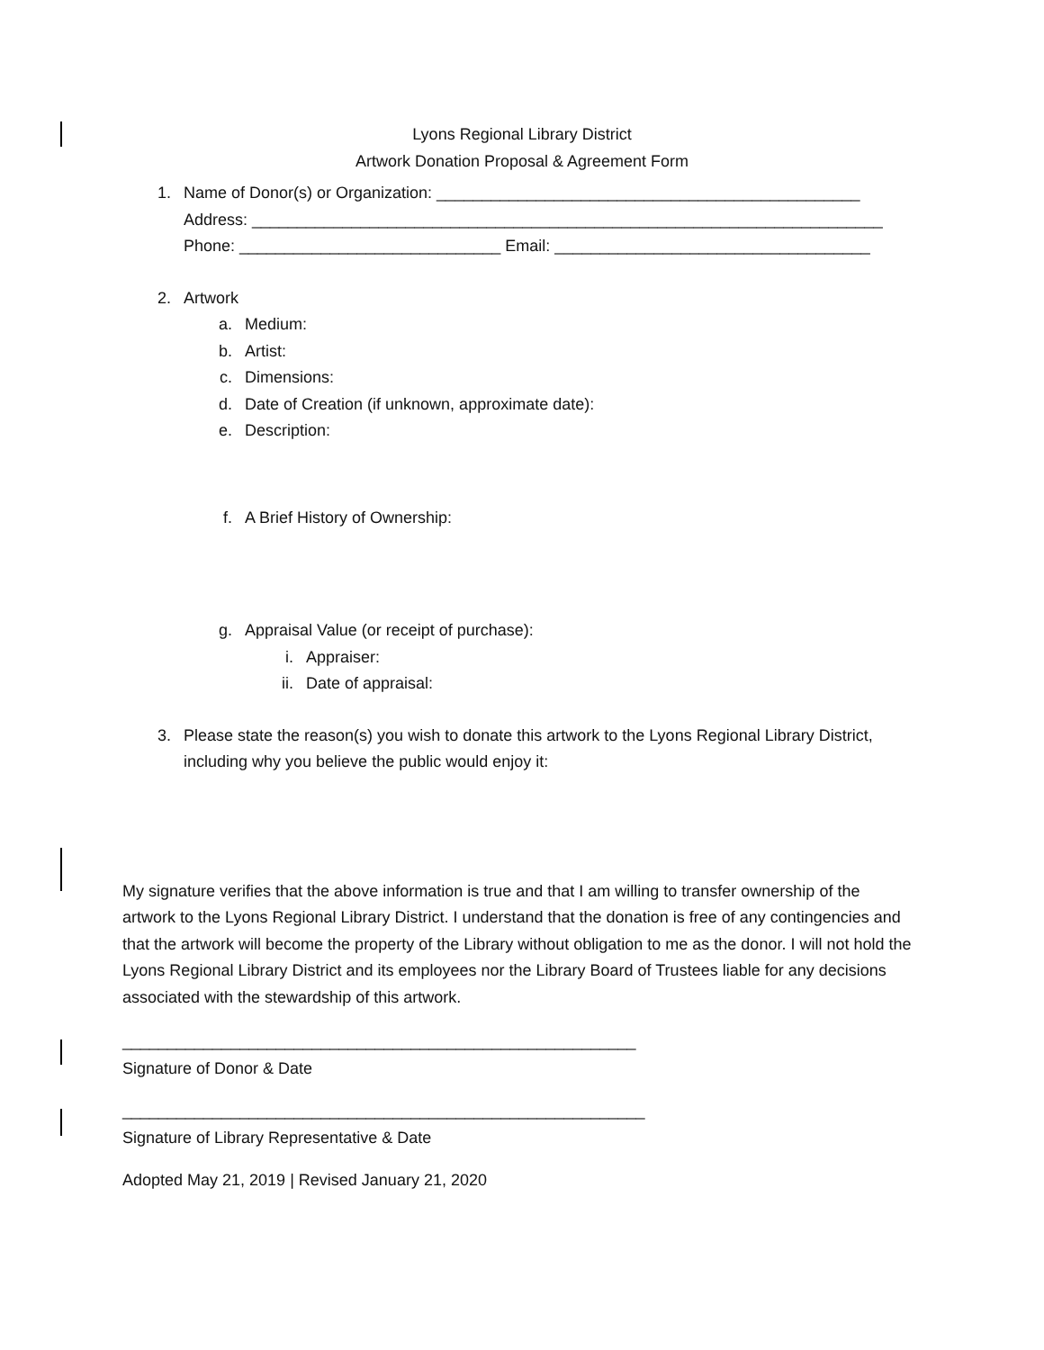Lyons Regional Library District
Artwork Donation Proposal & Agreement Form
1. Name of Donor(s) or Organization: _______________________________________________
Address: ______________________________________________________________________
Phone: _____________________________ Email: ___________________________________
2. Artwork
a. Medium:
b. Artist:
c. Dimensions:
d. Date of Creation (if unknown, approximate date):
e. Description:
f. A Brief History of Ownership:
g. Appraisal Value (or receipt of purchase):
i. Appraiser:
ii. Date of appraisal:
3. Please state the reason(s) you wish to donate this artwork to the Lyons Regional Library District,
including why you believe the public would enjoy it:
My signature verifies that the above information is true and that I am willing to transfer ownership of the artwork to the Lyons Regional Library District. I understand that the donation is free of any contingencies and that the artwork will become the property of the Library without obligation to me as the donor. I will not hold the Lyons Regional Library District and its employees nor the Library Board of Trustees liable for any decisions associated with the stewardship of this artwork.
_________________________________________________________
Signature of Donor & Date
__________________________________________________________
Signature of Library Representative & Date
Adopted May 21, 2019 | Revised January 21, 2020